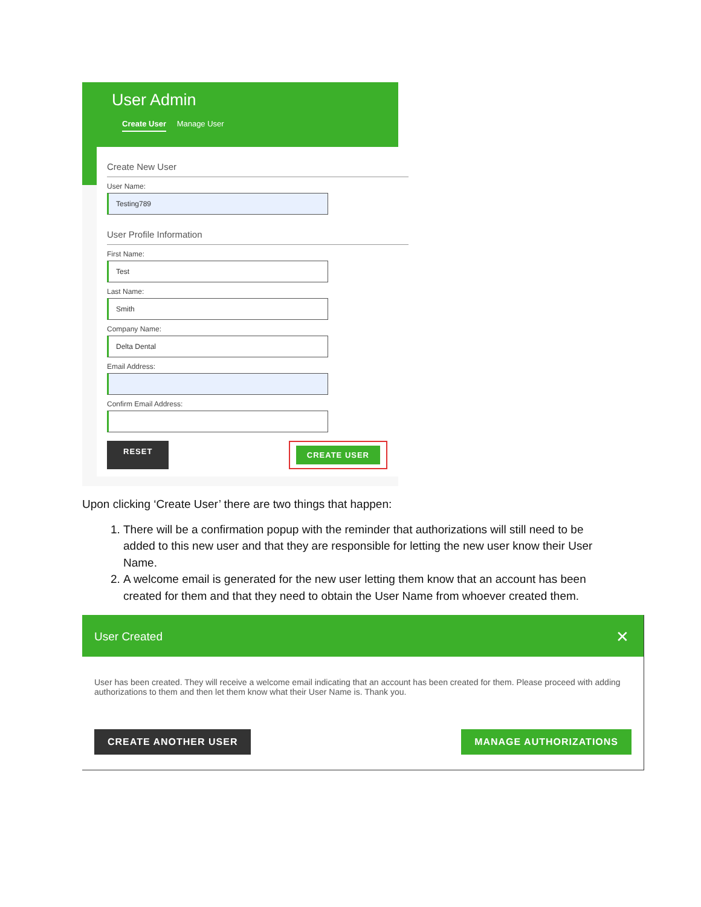User Admin
Create User Manage User
Create New User
User Name:
Testing789
User Profile Information
First Name:
Test
Last Name:
Smith
Company Name:
Delta Dental
Email Address:
Confirm Email Address:
RESET CREATE USER
Upon clicking ‘Create User’ there are two things that happen:
1. There will be a confirmation popup with the reminder that authorizations will still need to be added to this new user and that they are responsible for letting the new user know their User Name.
2. A welcome email is generated for the new user letting them know that an account has been created for them and that they need to obtain the User Name from whoever created them.
User Created ✕
User has been created. They will receive a welcome email indicating that an account has been created for them. Please proceed with adding authorizations to them and then let them know what their User Name is. Thank you.
CREATE ANOTHER USER MANAGE AUTHORIZATIONS